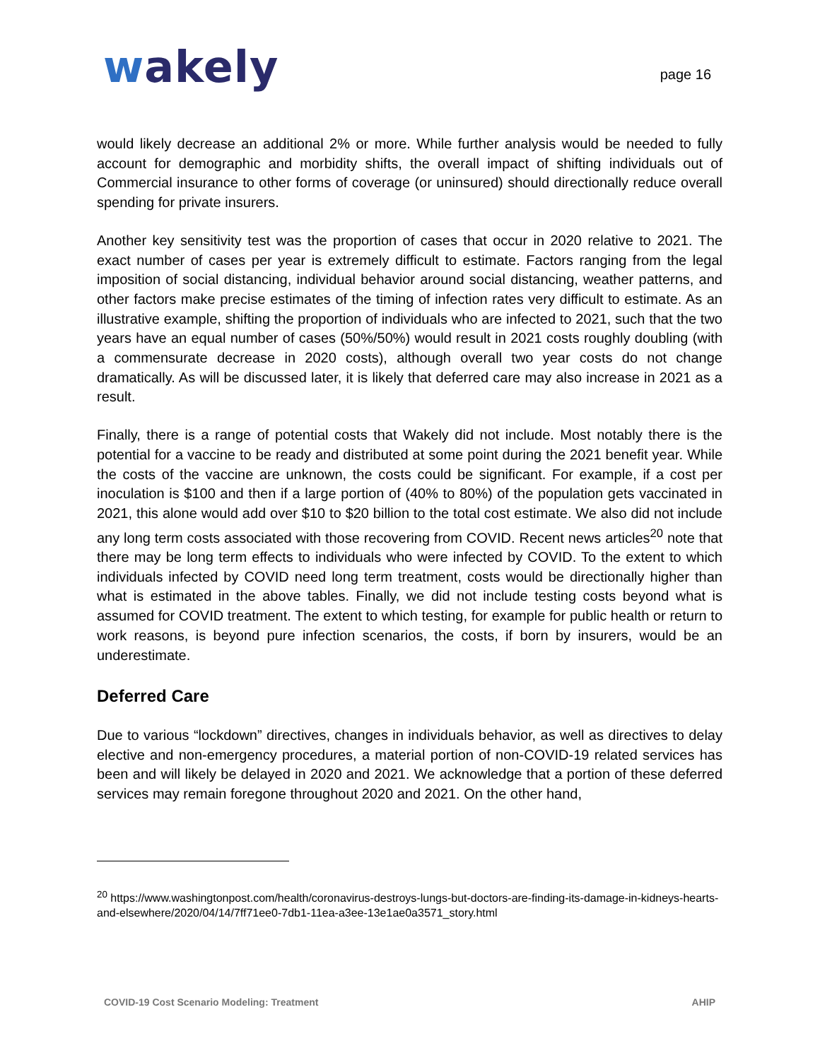wakely
page 16
would likely decrease an additional 2% or more. While further analysis would be needed to fully account for demographic and morbidity shifts, the overall impact of shifting individuals out of Commercial insurance to other forms of coverage (or uninsured) should directionally reduce overall spending for private insurers.
Another key sensitivity test was the proportion of cases that occur in 2020 relative to 2021. The exact number of cases per year is extremely difficult to estimate. Factors ranging from the legal imposition of social distancing, individual behavior around social distancing, weather patterns, and other factors make precise estimates of the timing of infection rates very difficult to estimate. As an illustrative example, shifting the proportion of individuals who are infected to 2021, such that the two years have an equal number of cases (50%/50%) would result in 2021 costs roughly doubling (with a commensurate decrease in 2020 costs), although overall two year costs do not change dramatically. As will be discussed later, it is likely that deferred care may also increase in 2021 as a result.
Finally, there is a range of potential costs that Wakely did not include. Most notably there is the potential for a vaccine to be ready and distributed at some point during the 2021 benefit year. While the costs of the vaccine are unknown, the costs could be significant. For example, if a cost per inoculation is $100 and then if a large portion of (40% to 80%) of the population gets vaccinated in 2021, this alone would add over $10 to $20 billion to the total cost estimate. We also did not include any long term costs associated with those recovering from COVID. Recent news articles<sup>20</sup> note that there may be long term effects to individuals who were infected by COVID. To the extent to which individuals infected by COVID need long term treatment, costs would be directionally higher than what is estimated in the above tables. Finally, we did not include testing costs beyond what is assumed for COVID treatment. The extent to which testing, for example for public health or return to work reasons, is beyond pure infection scenarios, the costs, if born by insurers, would be an underestimate.
Deferred Care
Due to various “lockdown” directives, changes in individuals behavior, as well as directives to delay elective and non-emergency procedures, a material portion of non-COVID-19 related services has been and will likely be delayed in 2020 and 2021. We acknowledge that a portion of these deferred services may remain foregone throughout 2020 and 2021. On the other hand,
<sup>20</sup> https://www.washingtonpost.com/health/coronavirus-destroys-lungs-but-doctors-are-finding-its-damage-in-kidneys-hearts-and-elsewhere/2020/04/14/7ff71ee0-7db1-11ea-a3ee-13e1ae0a3571_story.html
COVID-19 Cost Scenario Modeling: Treatment AHIP